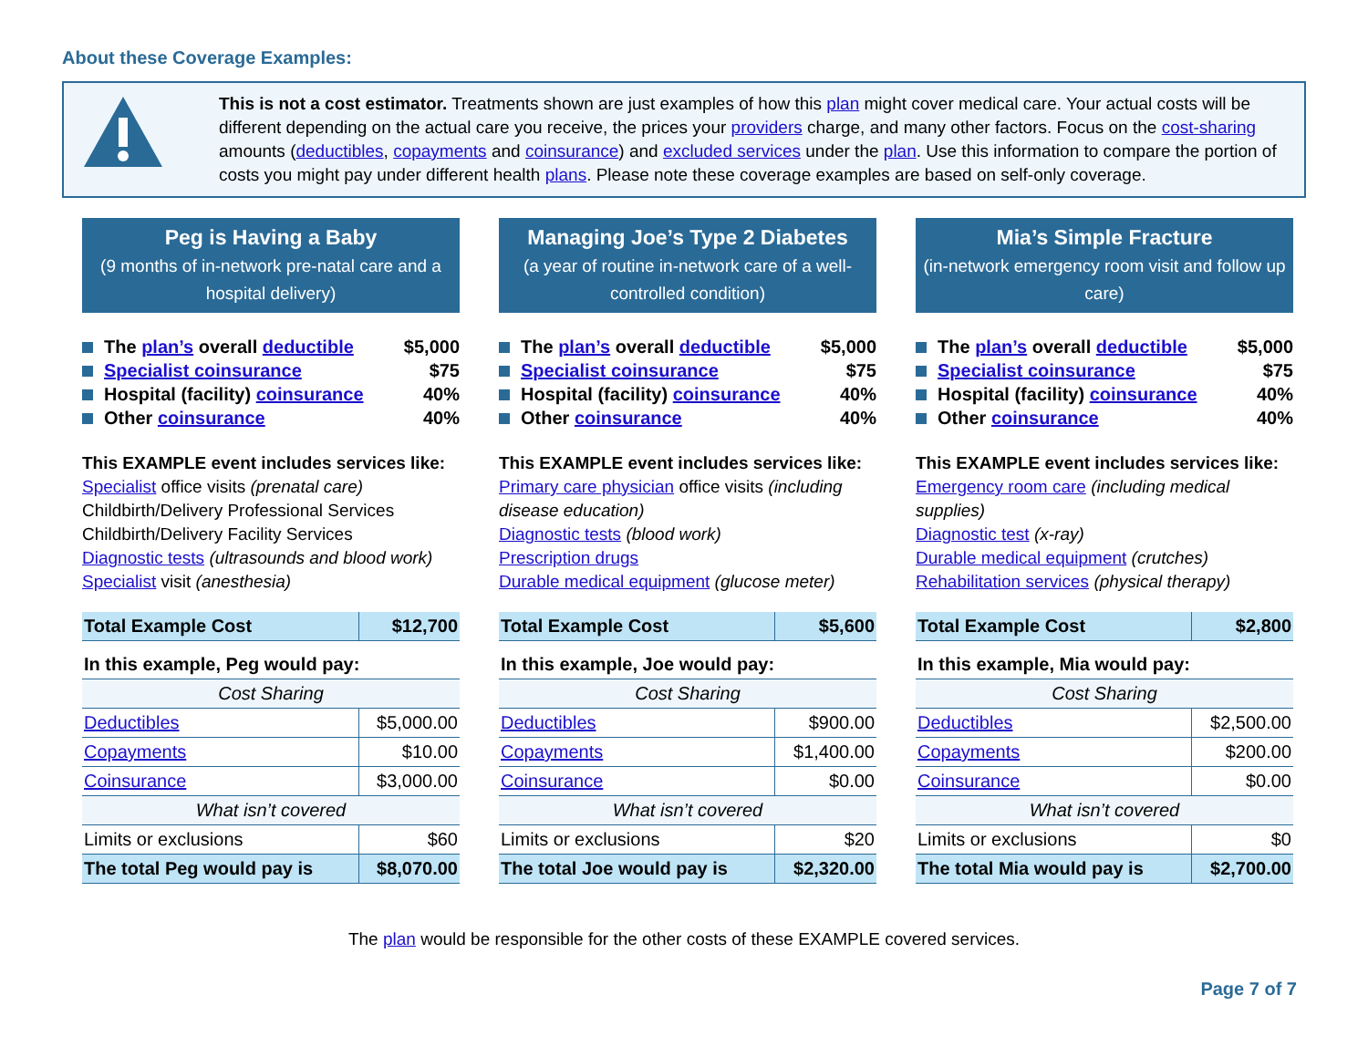About these Coverage Examples:
This is not a cost estimator. Treatments shown are just examples of how this plan might cover medical care. Your actual costs will be different depending on the actual care you receive, the prices your providers charge, and many other factors. Focus on the cost-sharing amounts (deductibles, copayments and coinsurance) and excluded services under the plan. Use this information to compare the portion of costs you might pay under different health plans. Please note these coverage examples are based on self-only coverage.
Peg is Having a Baby
(9 months of in-network pre-natal care and a hospital delivery)
The plan’s overall deductible $5,000
Specialist coinsurance $75
Hospital (facility) coinsurance 40%
Other coinsurance 40%
This EXAMPLE event includes services like:
Specialist office visits (prenatal care)
Childbirth/Delivery Professional Services
Childbirth/Delivery Facility Services
Diagnostic tests (ultrasounds and blood work)
Specialist visit (anesthesia)
| Total Example Cost | $12,700 |
| In this example, Peg would pay: | |
| Cost Sharing | |
| Deductibles | $5,000.00 |
| Copayments | $10.00 |
| Coinsurance | $3,000.00 |
| What isn’t covered | |
| Limits or exclusions | $60 |
| The total Peg would pay is | $8,070.00 |
Managing Joe’s Type 2 Diabetes
(a year of routine in-network care of a well-controlled condition)
The plan’s overall deductible $5,000
Specialist coinsurance $75
Hospital (facility) coinsurance 40%
Other coinsurance 40%
This EXAMPLE event includes services like:
Primary care physician office visits (including disease education)
Diagnostic tests (blood work)
Prescription drugs
Durable medical equipment (glucose meter)
| Total Example Cost | $5,600 |
| In this example, Joe would pay: | |
| Cost Sharing | |
| Deductibles | $900.00 |
| Copayments | $1,400.00 |
| Coinsurance | $0.00 |
| What isn’t covered | |
| Limits or exclusions | $20 |
| The total Joe would pay is | $2,320.00 |
Mia’s Simple Fracture
(in-network emergency room visit and follow up care)
The plan’s overall deductible $5,000
Specialist coinsurance $75
Hospital (facility) coinsurance 40%
Other coinsurance 40%
This EXAMPLE event includes services like:
Emergency room care (including medical supplies)
Diagnostic test (x-ray)
Durable medical equipment (crutches)
Rehabilitation services (physical therapy)
| Total Example Cost | $2,800 |
| In this example, Mia would pay: | |
| Cost Sharing | |
| Deductibles | $2,500.00 |
| Copayments | $200.00 |
| Coinsurance | $0.00 |
| What isn’t covered | |
| Limits or exclusions | $0 |
| The total Mia would pay is | $2,700.00 |
The plan would be responsible for the other costs of these EXAMPLE covered services.
Page 7 of 7